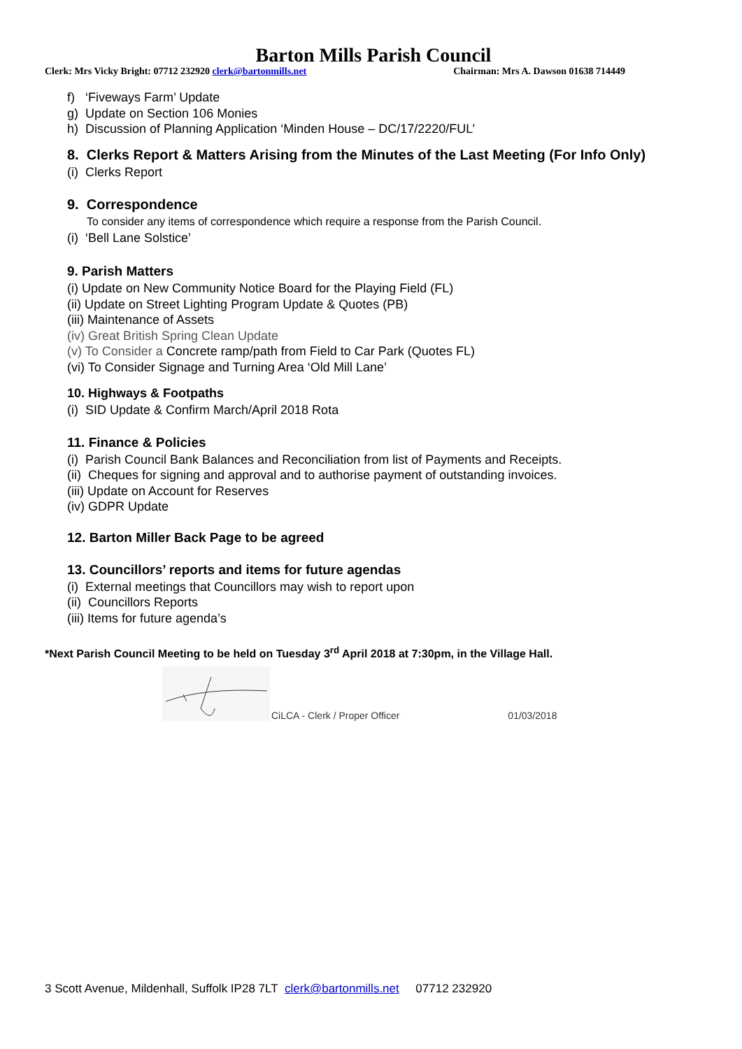Barton Mills Parish Council
Clerk: Mrs Vicky Bright: 07712 232920 clerk@bartonmills.net Chairman: Mrs A. Dawson 01638 714449
f) ‘Fiveways Farm’ Update
g) Update on Section 106 Monies
h) Discussion of Planning Application ‘Minden House – DC/17/2220/FUL’
8. Clerks Report & Matters Arising from the Minutes of the Last Meeting (For Info Only)
(i) Clerks Report
9. Correspondence
To consider any items of correspondence which require a response from the Parish Council.
(i) ‘Bell Lane Solstice’
9. Parish Matters
(i) Update on New Community Notice Board for the Playing Field (FL)
(ii) Update on Street Lighting Program Update & Quotes (PB)
(iii) Maintenance of Assets
(iv) Great British Spring Clean Update
(v) To Consider a Concrete ramp/path from Field to Car Park (Quotes FL)
(vi) To Consider Signage and Turning Area ‘Old Mill Lane’
10. Highways & Footpaths
(i) SID Update & Confirm March/April 2018 Rota
11. Finance & Policies
(i) Parish Council Bank Balances and Reconciliation from list of Payments and Receipts.
(ii) Cheques for signing and approval and to authorise payment of outstanding invoices.
(iii) Update on Account for Reserves
(iv) GDPR Update
12. Barton Miller Back Page to be agreed
13. Councillors’ reports and items for future agendas
(i) External meetings that Councillors may wish to report upon
(ii) Councillors Reports
(iii) Items for future agenda’s
*Next Parish Council Meeting to be held on Tuesday 3<sup>rd</sup> April 2018 at 7:30pm, in the Village Hall.
CiLCA - Clerk / Proper Officer 01/03/2018
3 Scott Avenue, Mildenhall, Suffolk IP28 7LT clerk@bartonmills.net 07712 232920